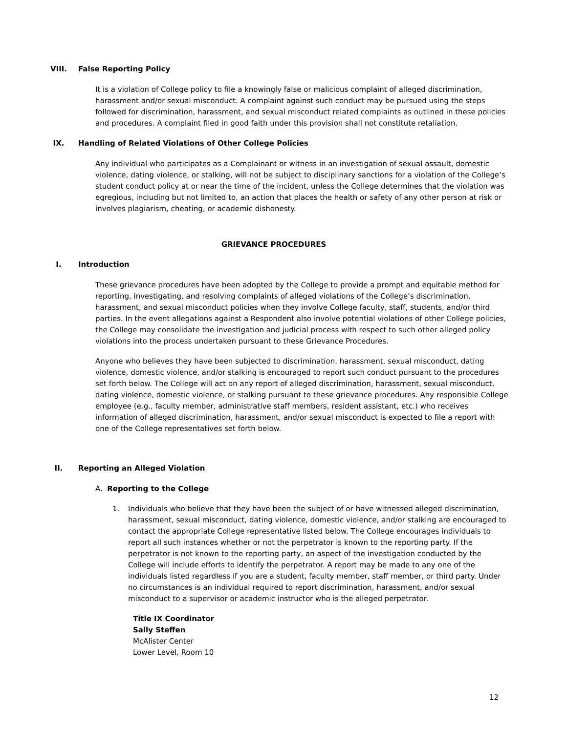VIII. False Reporting Policy
It is a violation of College policy to file a knowingly false or malicious complaint of alleged discrimination, harassment and/or sexual misconduct. A complaint against such conduct may be pursued using the steps followed for discrimination, harassment, and sexual misconduct related complaints as outlined in these policies and procedures. A complaint filed in good faith under this provision shall not constitute retaliation.
IX. Handling of Related Violations of Other College Policies
Any individual who participates as a Complainant or witness in an investigation of sexual assault, domestic violence, dating violence, or stalking, will not be subject to disciplinary sanctions for a violation of the College’s student conduct policy at or near the time of the incident, unless the College determines that the violation was egregious, including but not limited to, an action that places the health or safety of any other person at risk or involves plagiarism, cheating, or academic dishonesty.
GRIEVANCE PROCEDURES
I. Introduction
These grievance procedures have been adopted by the College to provide a prompt and equitable method for reporting, investigating, and resolving complaints of alleged violations of the College’s discrimination, harassment, and sexual misconduct policies when they involve College faculty, staff, students, and/or third parties. In the event allegations against a Respondent also involve potential violations of other College policies, the College may consolidate the investigation and judicial process with respect to such other alleged policy violations into the process undertaken pursuant to these Grievance Procedures.
Anyone who believes they have been subjected to discrimination, harassment, sexual misconduct, dating violence, domestic violence, and/or stalking is encouraged to report such conduct pursuant to the procedures set forth below. The College will act on any report of alleged discrimination, harassment, sexual misconduct, dating violence, domestic violence, or stalking pursuant to these grievance procedures. Any responsible College employee (e.g., faculty member, administrative staff members, resident assistant, etc.) who receives information of alleged discrimination, harassment, and/or sexual misconduct is expected to file a report with one of the College representatives set forth below.
II. Reporting an Alleged Violation
A. Reporting to the College
1. Individuals who believe that they have been the subject of or have witnessed alleged discrimination, harassment, sexual misconduct, dating violence, domestic violence, and/or stalking are encouraged to contact the appropriate College representative listed below. The College encourages individuals to report all such instances whether or not the perpetrator is known to the reporting party. If the perpetrator is not known to the reporting party, an aspect of the investigation conducted by the College will include efforts to identify the perpetrator. A report may be made to any one of the individuals listed regardless if you are a student, faculty member, staff member, or third party. Under no circumstances is an individual required to report discrimination, harassment, and/or sexual misconduct to a supervisor or academic instructor who is the alleged perpetrator.
Title IX Coordinator
Sally Steffen
McAlister Center
Lower Level, Room 10
12